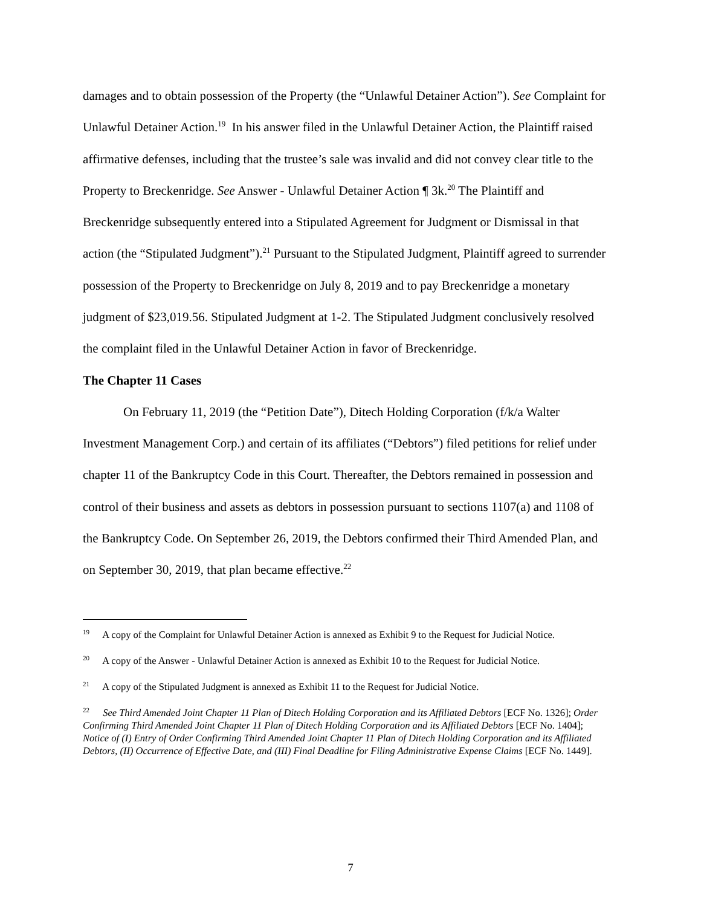damages and to obtain possession of the Property (the “Unlawful Detainer Action”). See Complaint for Unlawful Detainer Action.<sup>19</sup> In his answer filed in the Unlawful Detainer Action, the Plaintiff raised affirmative defenses, including that the trustee’s sale was invalid and did not convey clear title to the Property to Breckenridge. See Answer - Unlawful Detainer Action ¶ 3k.<sup>20</sup> The Plaintiff and Breckenridge subsequently entered into a Stipulated Agreement for Judgment or Dismissal in that action (the “Stipulated Judgment”).<sup>21</sup> Pursuant to the Stipulated Judgment, Plaintiff agreed to surrender possession of the Property to Breckenridge on July 8, 2019 and to pay Breckenridge a monetary judgment of $23,019.56. Stipulated Judgment at 1-2. The Stipulated Judgment conclusively resolved the complaint filed in the Unlawful Detainer Action in favor of Breckenridge.
The Chapter 11 Cases
On February 11, 2019 (the “Petition Date”), Ditech Holding Corporation (f/k/a Walter Investment Management Corp.) and certain of its affiliates (“Debtors”) filed petitions for relief under chapter 11 of the Bankruptcy Code in this Court. Thereafter, the Debtors remained in possession and control of their business and assets as debtors in possession pursuant to sections 1107(a) and 1108 of the Bankruptcy Code. On September 26, 2019, the Debtors confirmed their Third Amended Plan, and on September 30, 2019, that plan became effective.<sup>22</sup>
<sup>19</sup> A copy of the Complaint for Unlawful Detainer Action is annexed as Exhibit 9 to the Request for Judicial Notice.
<sup>20</sup> A copy of the Answer - Unlawful Detainer Action is annexed as Exhibit 10 to the Request for Judicial Notice.
<sup>21</sup> A copy of the Stipulated Judgment is annexed as Exhibit 11 to the Request for Judicial Notice.
<sup>22</sup> See Third Amended Joint Chapter 11 Plan of Ditech Holding Corporation and its Affiliated Debtors [ECF No. 1326]; Order Confirming Third Amended Joint Chapter 11 Plan of Ditech Holding Corporation and its Affiliated Debtors [ECF No. 1404]; Notice of (I) Entry of Order Confirming Third Amended Joint Chapter 11 Plan of Ditech Holding Corporation and its Affiliated Debtors, (II) Occurrence of Effective Date, and (III) Final Deadline for Filing Administrative Expense Claims [ECF No. 1449].
7